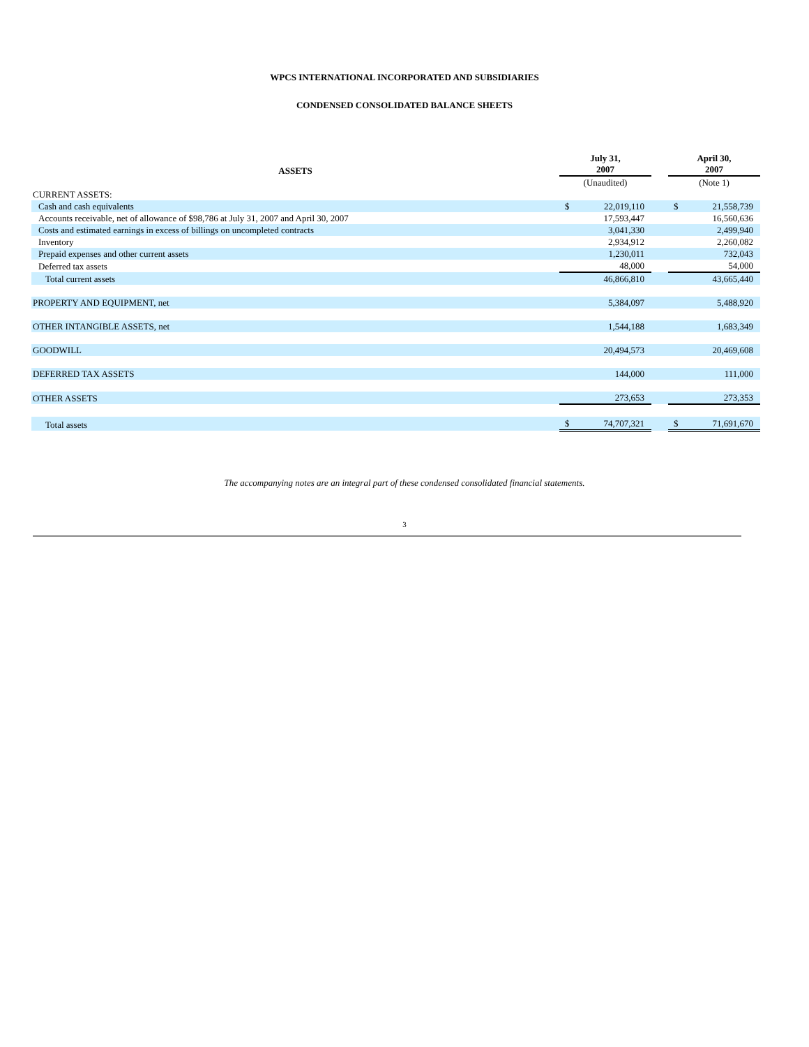WPCS INTERNATIONAL INCORPORATED AND SUBSIDIARIES
CONDENSED CONSOLIDATED BALANCE SHEETS
| ASSETS | July 31, 2007 | | | April 30, 2007 | |
| --- | --- | --- | --- | --- | --- |
| | (Unaudited) | | | (Note 1) | |
| CURRENT ASSETS: | | | | | |
| Cash and cash equivalents | $ | 22,019,110 | | $ | 21,558,739 |
| Accounts receivable, net of allowance of $98,786 at July 31, 2007 and April 30, 2007 | | 17,593,447 | | | 16,560,636 |
| Costs and estimated earnings in excess of billings on uncompleted contracts | | 3,041,330 | | | 2,499,940 |
| Inventory | | 2,934,912 | | | 2,260,082 |
| Prepaid expenses and other current assets | | 1,230,011 | | | 732,043 |
| Deferred tax assets | | 48,000 | | | 54,000 |
| Total current assets | | 46,866,810 | | | 43,665,440 |
| PROPERTY AND EQUIPMENT, net | | 5,384,097 | | | 5,488,920 |
| OTHER INTANGIBLE ASSETS, net | | 1,544,188 | | | 1,683,349 |
| GOODWILL | | 20,494,573 | | | 20,469,608 |
| DEFERRED TAX ASSETS | | 144,000 | | | 111,000 |
| OTHER ASSETS | | 273,653 | | | 273,353 |
| Total assets | $ | 74,707,321 | | $ | 71,691,670 |
The accompanying notes are an integral part of these condensed consolidated financial statements.
3